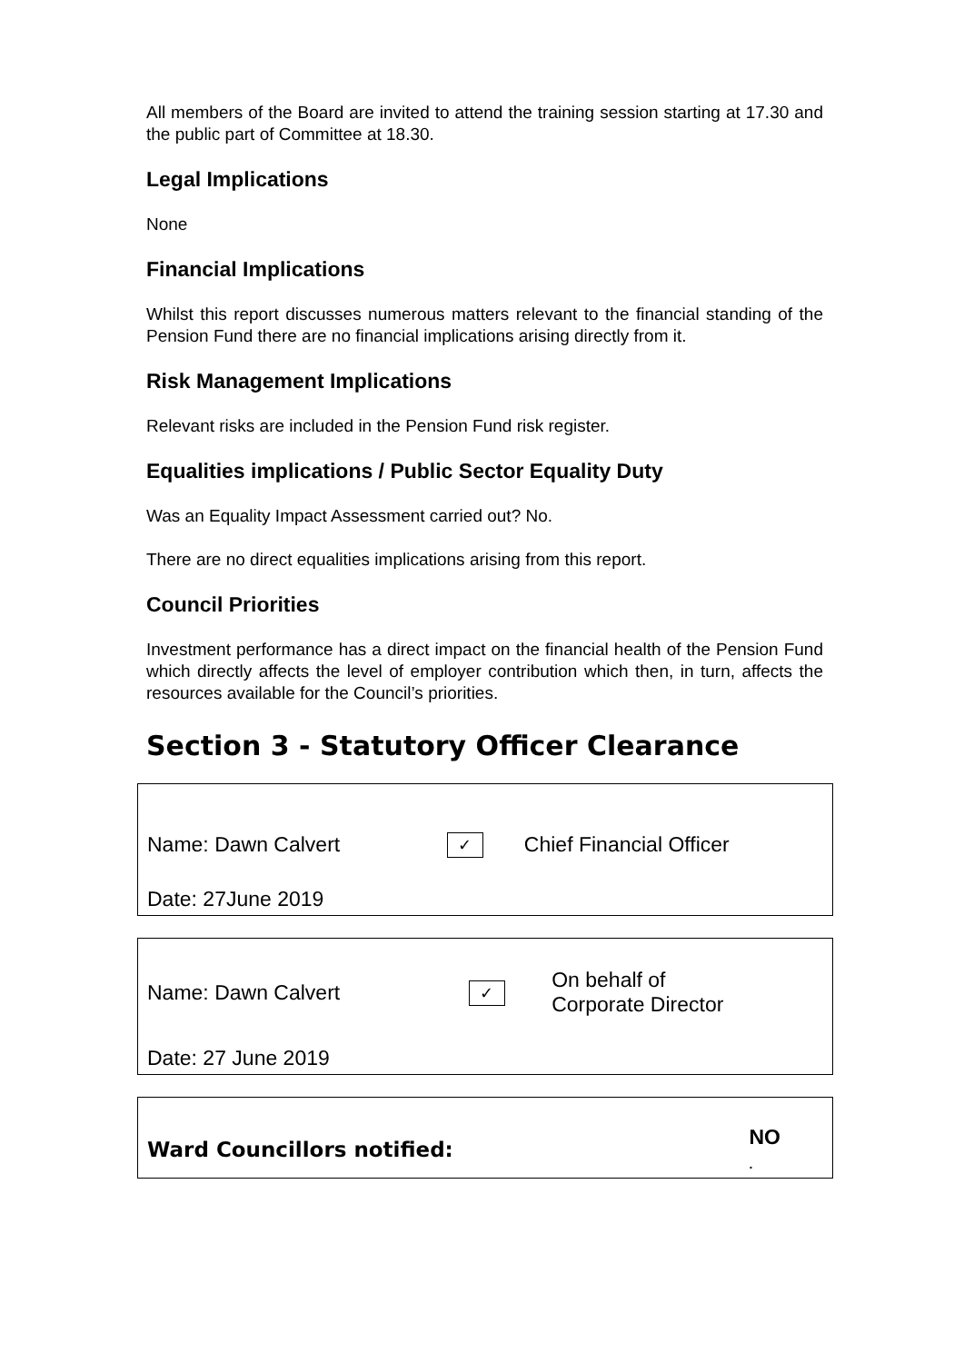All members of the Board are invited to attend the training session starting at 17.30 and the public part of Committee at 18.30.
Legal Implications
None
Financial Implications
Whilst this report discusses numerous matters relevant to the financial standing of the Pension Fund there are no financial implications arising directly from it.
Risk Management Implications
Relevant risks are included in the Pension Fund risk register.
Equalities implications / Public Sector Equality Duty
Was an Equality Impact Assessment carried out? No.
There are no direct equalities implications arising from this report.
Council Priorities
Investment performance has a direct impact on the financial health of the Pension Fund which directly affects the level of employer contribution which then, in turn, affects the resources available for the Council’s priorities.
Section 3 - Statutory Officer Clearance
| Name: Dawn Calvert | ✓ | Chief Financial Officer |
| Date: 27June 2019 | | |
| Name: Dawn Calvert | ✓ | On behalf of Corporate Director |
| Date: 27 June 2019 | | |
| Ward Councillors notified: | NO . |